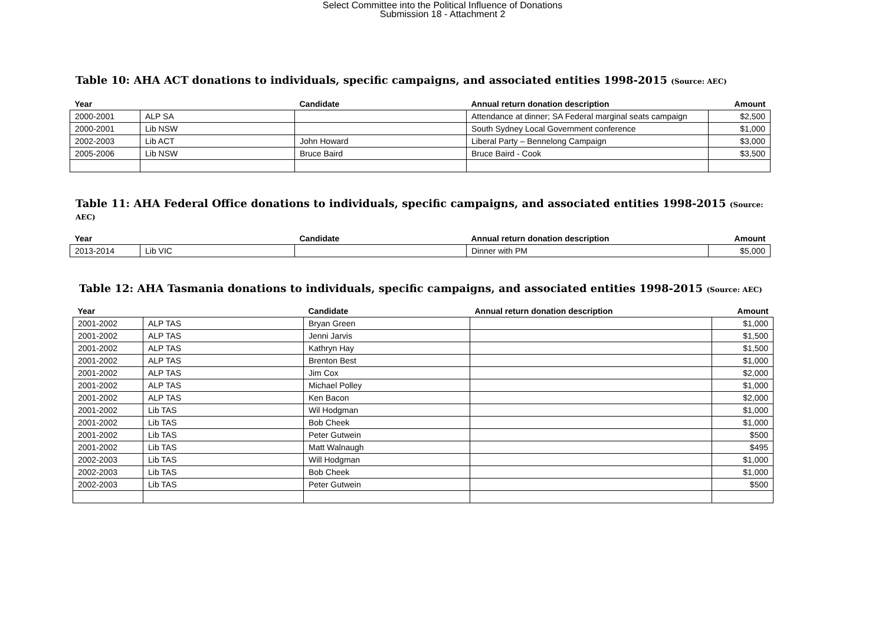Select Committee into the Political Influence of Donations
Submission 18 - Attachment 2
Table 10: AHA ACT donations to individuals, specific campaigns, and associated entities 1998-2015 (Source: AEC)
| Year | | Candidate | Annual return donation description | Amount |
| --- | --- | --- | --- | --- |
| 2000-2001 | ALP SA | | Attendance at dinner; SA Federal marginal seats campaign | $2,500 |
| 2000-2001 | Lib NSW | | South Sydney Local Government conference | $1,000 |
| 2002-2003 | Lib ACT | John Howard | Liberal Party – Bennelong Campaign | $3,000 |
| 2005-2006 | Lib NSW | Bruce Baird | Bruce Baird - Cook | $3,500 |
Table 11: AHA Federal Office donations to individuals, specific campaigns, and associated entities 1998-2015 (Source: AEC)
| Year | | Candidate | Annual return donation description | Amount |
| --- | --- | --- | --- | --- |
| 2013-2014 | Lib VIC | | Dinner with PM | $5,000 |
Table 12: AHA Tasmania donations to individuals, specific campaigns, and associated entities 1998-2015 (Source: AEC)
| Year | | Candidate | Annual return donation description | Amount |
| --- | --- | --- | --- | --- |
| 2001-2002 | ALP TAS | Bryan Green | | $1,000 |
| 2001-2002 | ALP TAS | Jenni Jarvis | | $1,500 |
| 2001-2002 | ALP TAS | Kathryn Hay | | $1,500 |
| 2001-2002 | ALP TAS | Brenton Best | | $1,000 |
| 2001-2002 | ALP TAS | Jim Cox | | $2,000 |
| 2001-2002 | ALP TAS | Michael Polley | | $1,000 |
| 2001-2002 | ALP TAS | Ken Bacon | | $2,000 |
| 2001-2002 | Lib TAS | Wil Hodgman | | $1,000 |
| 2001-2002 | Lib TAS | Bob Cheek | | $1,000 |
| 2001-2002 | Lib TAS | Peter Gutwein | | $500 |
| 2001-2002 | Lib TAS | Matt Walnaugh | | $495 |
| 2002-2003 | Lib TAS | Will Hodgman | | $1,000 |
| 2002-2003 | Lib TAS | Bob Cheek | | $1,000 |
| 2002-2003 | Lib TAS | Peter Gutwein | | $500 |